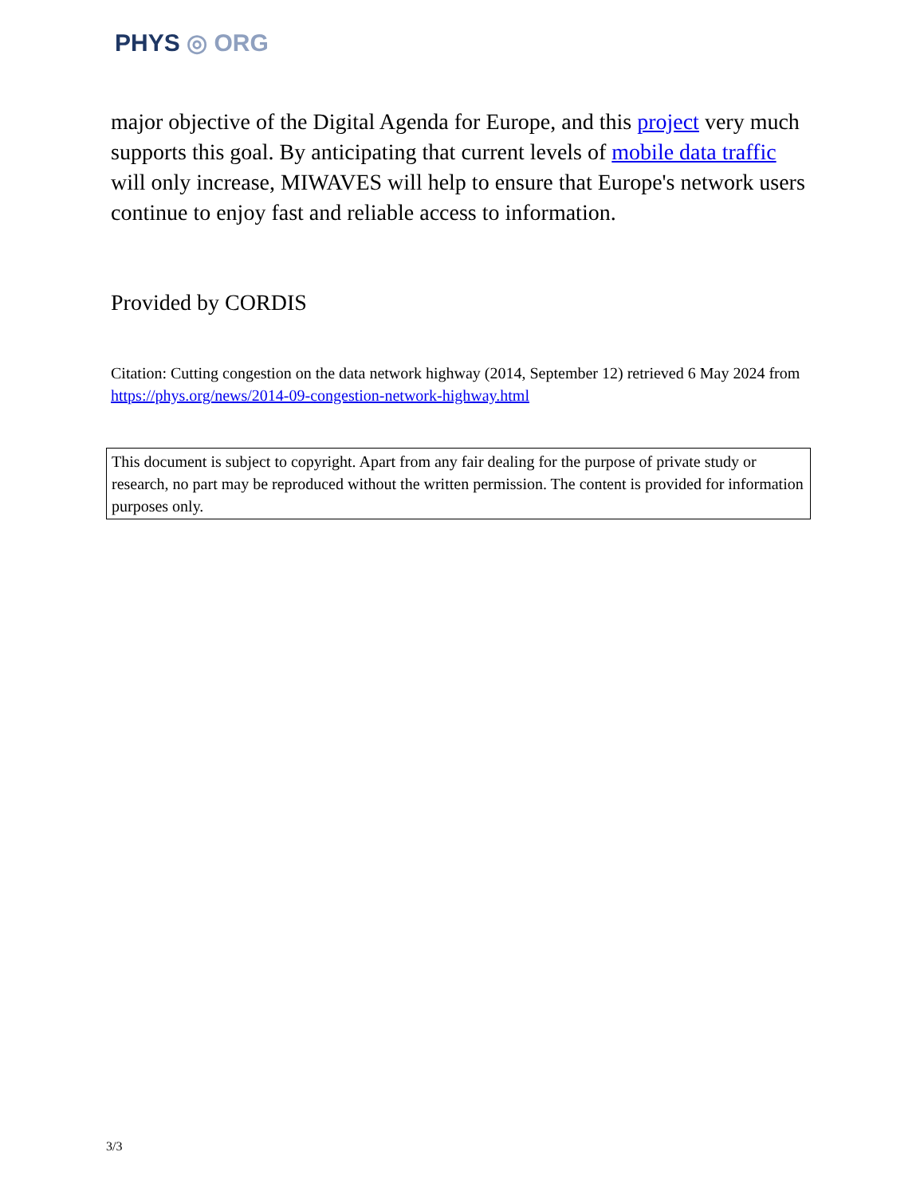PHYS ◎ ORG
major objective of the Digital Agenda for Europe, and this project very much supports this goal. By anticipating that current levels of mobile data traffic will only increase, MIWAVES will help to ensure that Europe's network users continue to enjoy fast and reliable access to information.
Provided by CORDIS
Citation: Cutting congestion on the data network highway (2014, September 12) retrieved 6 May 2024 from https://phys.org/news/2014-09-congestion-network-highway.html
This document is subject to copyright. Apart from any fair dealing for the purpose of private study or research, no part may be reproduced without the written permission. The content is provided for information purposes only.
3/3